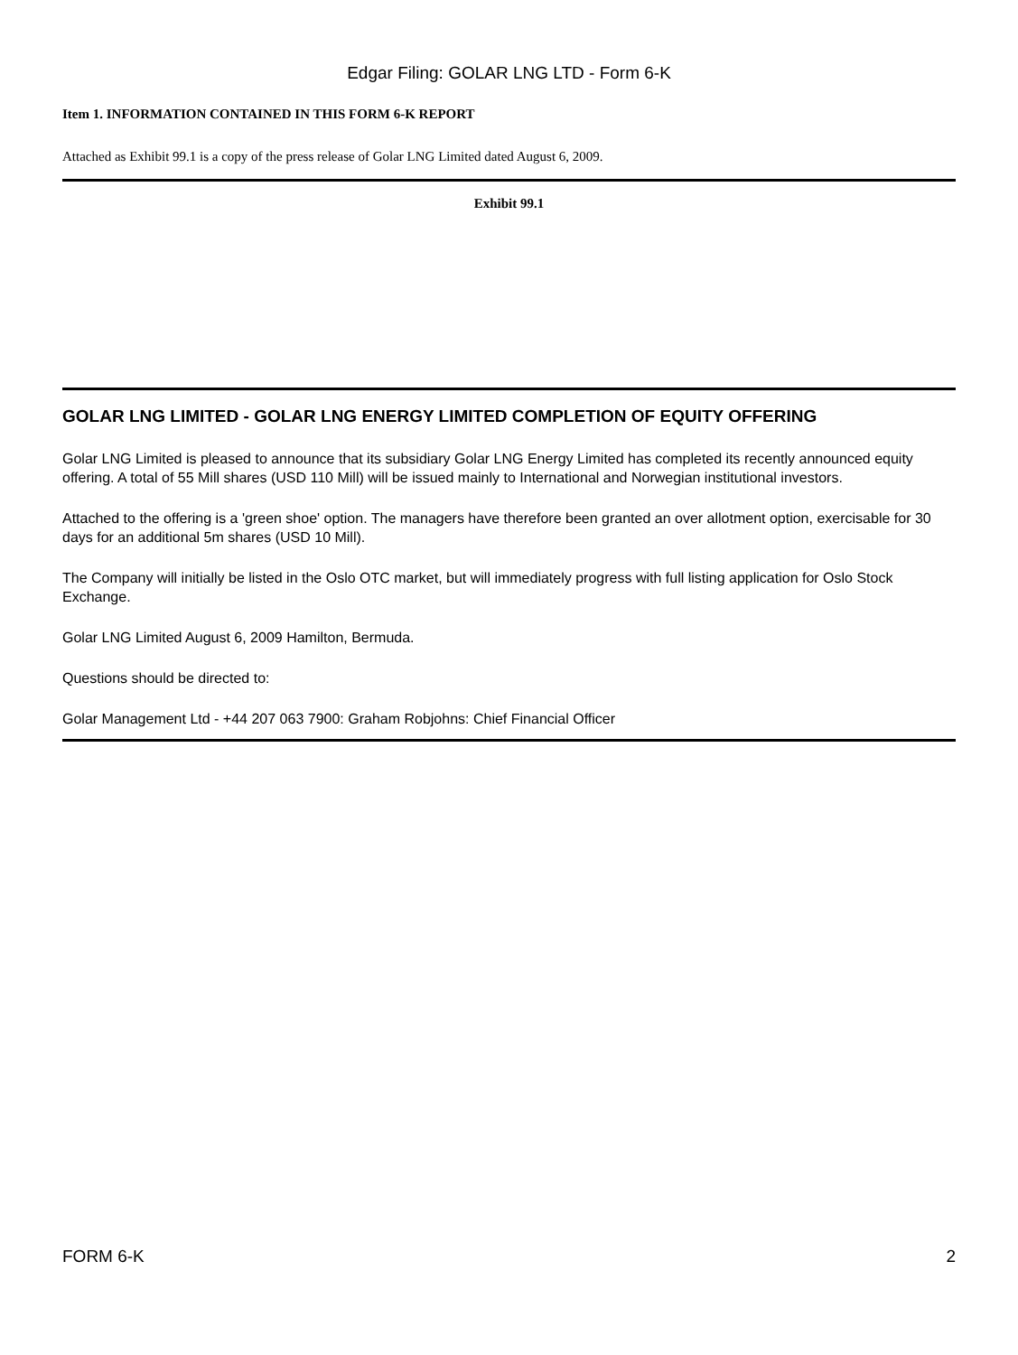Edgar Filing: GOLAR LNG LTD - Form 6-K
Item 1. INFORMATION CONTAINED IN THIS FORM 6-K REPORT
Attached as Exhibit 99.1 is a copy of the press release of Golar LNG Limited dated August 6, 2009.
Exhibit 99.1
GOLAR LNG LIMITED - GOLAR LNG ENERGY LIMITED COMPLETION OF EQUITY OFFERING
Golar LNG Limited is pleased to announce that its subsidiary Golar LNG Energy Limited has completed its recently announced equity offering. A total of 55 Mill shares (USD 110 Mill) will be issued mainly to International and Norwegian institutional investors.
Attached to the offering is a 'green shoe' option. The managers have therefore been granted an over allotment option, exercisable for 30 days for an additional 5m shares (USD 10 Mill).
The Company will initially be listed in the Oslo OTC market, but will immediately progress with full listing application for Oslo Stock Exchange.
Golar LNG Limited August 6, 2009 Hamilton, Bermuda.
Questions should be directed to:
Golar Management Ltd - +44 207 063 7900: Graham Robjohns: Chief Financial Officer
FORM 6-K 2